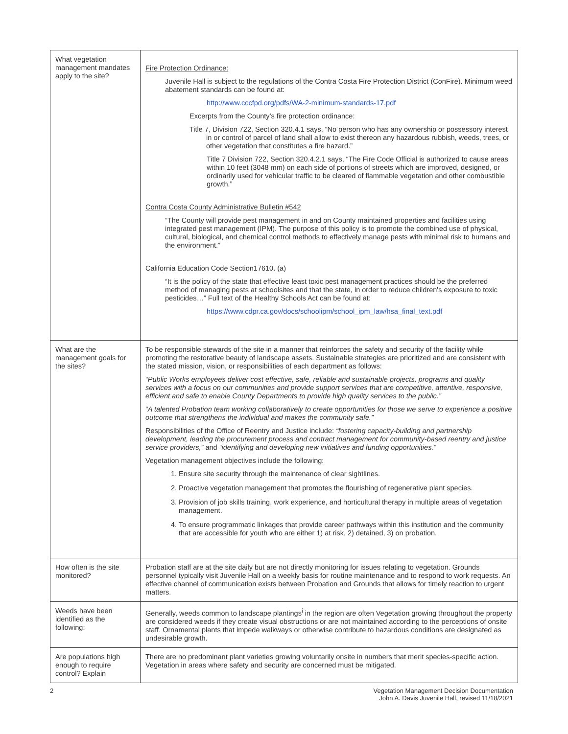| What vegetation management mandates apply to the site? | Fire Protection Ordinance: Juvenile Hall is subject to the regulations of the Contra Costa Fire Protection District (ConFire). Minimum weed abatement standards can be found at: http://www.cccfpd.org/pdfs/WA-2-minimum-standards-17.pdf Excerpts from the County’s fire protection ordinance: Title 7, Division 722, Section 320.4.1 says, “No person who has any ownership or possessory interest in or control of parcel of land shall allow to exist thereon any hazardous rubbish, weeds, trees, or other vegetation that constitutes a fire hazard.” Title 7 Division 722, Section 320.4.2.1 says, “The Fire Code Official is authorized to cause areas within 10 feet (3048 mm) on each side of portions of streets which are improved, designed, or ordinarily used for vehicular traffic to be cleared of flammable vegetation and other combustible growth.” Contra Costa County Administrative Bulletin #542 “The County will provide pest management in and on County maintained properties and facilities using integrated pest management (IPM). The purpose of this policy is to promote the combined use of physical, cultural, biological, and chemical control methods to effectively manage pests with minimal risk to humans and the environment.” California Education Code Section17610. (a) “It is the policy of the state that effective least toxic pest management practices should be the preferred method of managing pests at schoolsites and that the state, in order to reduce children's exposure to toxic pesticides…” Full text of the Healthy Schools Act can be found at: https://www.cdpr.ca.gov/docs/schoolipm/school_ipm_law/hsa_final_text.pdf |
| What are the management goals for the sites? | To be responsible stewards of the site in a manner that reinforces the safety and security of the facility while promoting the restorative beauty of landscape assets. Sustainable strategies are prioritized and are consistent with the stated mission, vision, or responsibilities of each department as follows: “Public Works employees deliver cost effective, safe, reliable and sustainable projects, programs and quality services with a focus on our communities and provide support services that are competitive, attentive, responsive, efficient and safe to enable County Departments to provide high quality services to the public.” “A talented Probation team working collaboratively to create opportunities for those we serve to experience a positive outcome that strengthens the individual and makes the community safe.” Responsibilities of the Office of Reentry and Justice include: “fostering capacity-building and partnership development, leading the procurement process and contract management for community-based reentry and justice service providers,” and “identifying and developing new initiatives and funding opportunities.” Vegetation management objectives include the following: 1. Ensure site security through the maintenance of clear sightlines. 2. Proactive vegetation management that promotes the flourishing of regenerative plant species. 3. Provision of job skills training, work experience, and horticultural therapy in multiple areas of vegetation management. 4. To ensure programmatic linkages that provide career pathways within this institution and the community that are accessible for youth who are either 1) at risk, 2) detained, 3) on probation. |
| How often is the site monitored? | Probation staff are at the site daily but are not directly monitoring for issues relating to vegetation. Grounds personnel typically visit Juvenile Hall on a weekly basis for routine maintenance and to respond to work requests. An effective channel of communication exists between Probation and Grounds that allows for timely reaction to urgent matters. |
| Weeds have been identified as the following: | Generally, weeds common to landscape plantings<sup>i</sup> in the region are often Vegetation growing throughout the property are considered weeds if they create visual obstructions or are not maintained according to the perceptions of onsite staff. Ornamental plants that impede walkways or otherwise contribute to hazardous conditions are designated as undesirable growth. |
| Are populations high enough to require control? Explain | There are no predominant plant varieties growing voluntarily onsite in numbers that merit species-specific action. Vegetation in areas where safety and security are concerned must be mitigated. |
2 Vegetation Management Decision Documentation
John A. Davis Juvenile Hall, revised 11/18/2021